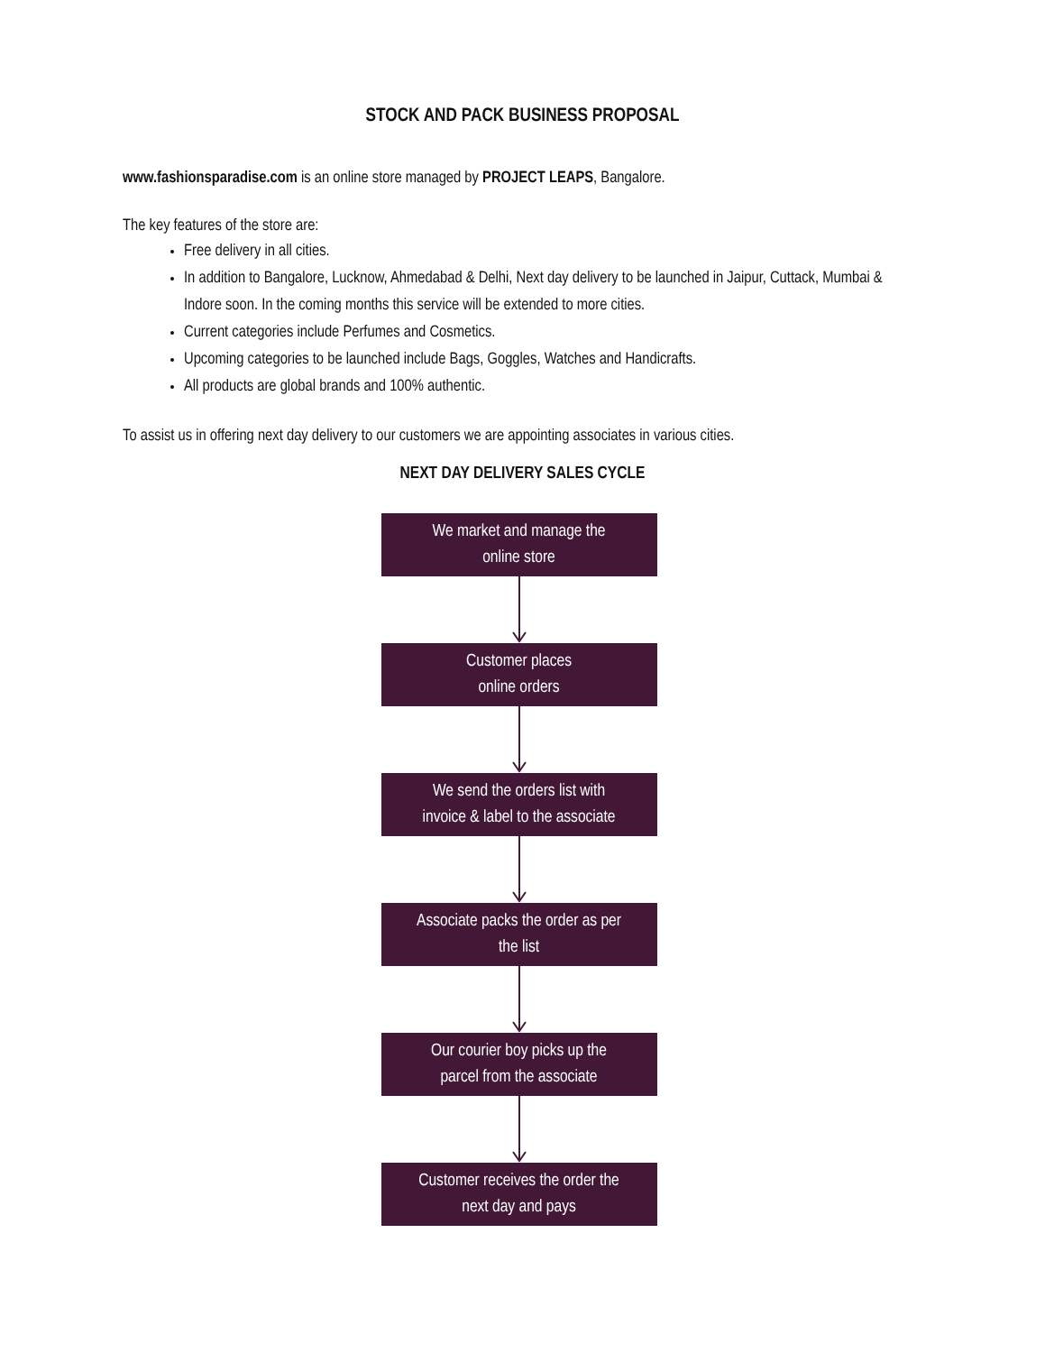STOCK AND PACK BUSINESS PROPOSAL
www.fashionsparadise.com is an online store managed by PROJECT LEAPS, Bangalore.
The key features of the store are:
Free delivery in all cities.
In addition to Bangalore, Lucknow, Ahmedabad & Delhi, Next day delivery to be launched in Jaipur, Cuttack, Mumbai & Indore soon. In the coming months this service will be extended to more cities.
Current categories include Perfumes and Cosmetics.
Upcoming categories to be launched include Bags, Goggles, Watches and Handicrafts.
All products are global brands and 100% authentic.
To assist us in offering next day delivery to our customers we are appointing associates in various cities.
NEXT DAY DELIVERY SALES CYCLE
We market and manage the
online store
Customer places
online orders
We send the orders list with
invoice & label to the associate
Associate packs the order as per
the list
Our courier boy picks up the
parcel from the associate
Customer receives the order the
next day and pays